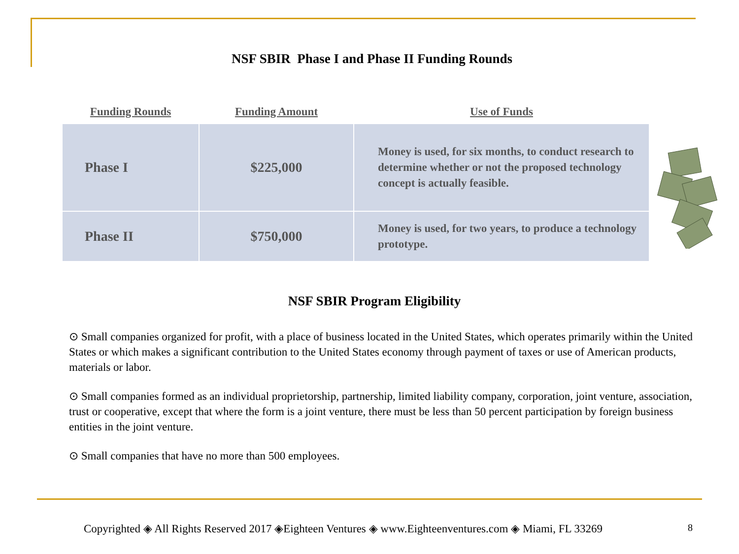NSF SBIR Phase I and Phase II Funding Rounds
| Funding Rounds | Funding Amount | Use of Funds |
| --- | --- | --- |
| Phase I | $225,000 | Money is used, for six months, to conduct research to determine whether or not the proposed technology concept is actually feasible. |
| Phase II | $750,000 | Money is used, for two years, to produce a technology prototype. |
NSF SBIR Program Eligibility
⊙ Small companies organized for profit, with a place of business located in the United States, which operates primarily within the United States or which makes a significant contribution to the United States economy through payment of taxes or use of American products, materials or labor.
⊙ Small companies formed as an individual proprietorship, partnership, limited liability company, corporation, joint venture, association, trust or cooperative, except that where the form is a joint venture, there must be less than 50 percent participation by foreign business entities in the joint venture.
⊙ Small companies that have no more than 500 employees.
Copyrighted ◈ All Rights Reserved 2017 ◈Eighteen Ventures ◈ www.Eighteenventures.com ◈ Miami, FL 33269
8